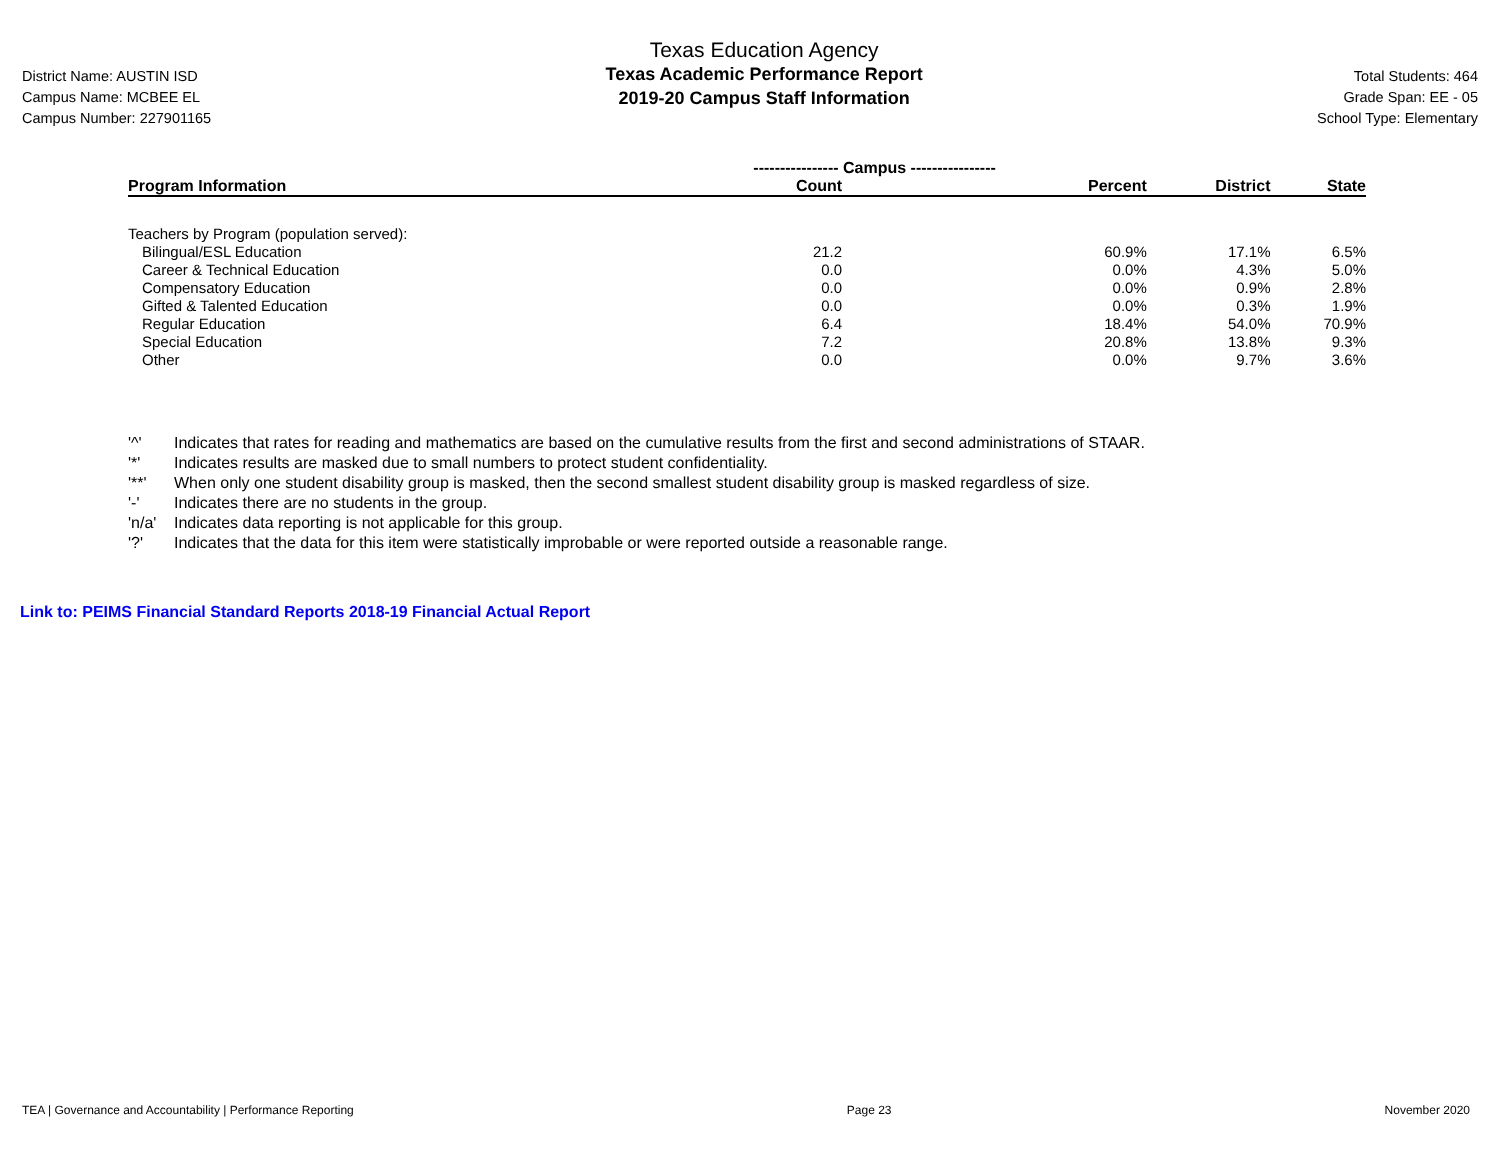District Name: AUSTIN ISD
Campus Name: MCBEE EL
Campus Number: 227901165
Texas Education Agency
Texas Academic Performance Report
2019-20 Campus Staff Information
Total Students: 464
Grade Span: EE - 05
School Type: Elementary
| | ---------------- Campus ---------------- | | | |
| --- | --- | --- | --- | --- |
| Program Information | Count | Percent | District | State |
| Teachers by Program (population served): | | | | |
| Bilingual/ESL Education | 21.2 | 60.9% | 17.1% | 6.5% |
| Career & Technical Education | 0.0 | 0.0% | 4.3% | 5.0% |
| Compensatory Education | 0.0 | 0.0% | 0.9% | 2.8% |
| Gifted & Talented Education | 0.0 | 0.0% | 0.3% | 1.9% |
| Regular Education | 6.4 | 18.4% | 54.0% | 70.9% |
| Special Education | 7.2 | 20.8% | 13.8% | 9.3% |
| Other | 0.0 | 0.0% | 9.7% | 3.6% |
'^' Indicates that rates for reading and mathematics are based on the cumulative results from the first and second administrations of STAAR.
'*' Indicates results are masked due to small numbers to protect student confidentiality.
'**' When only one student disability group is masked, then the second smallest student disability group is masked regardless of size.
'-' Indicates there are no students in the group.
'n/a' Indicates data reporting is not applicable for this group.
'?' Indicates that the data for this item were statistically improbable or were reported outside a reasonable range.
Link to: PEIMS Financial Standard Reports 2018-19 Financial Actual Report
TEA | Governance and Accountability | Performance Reporting Page 23 November 2020